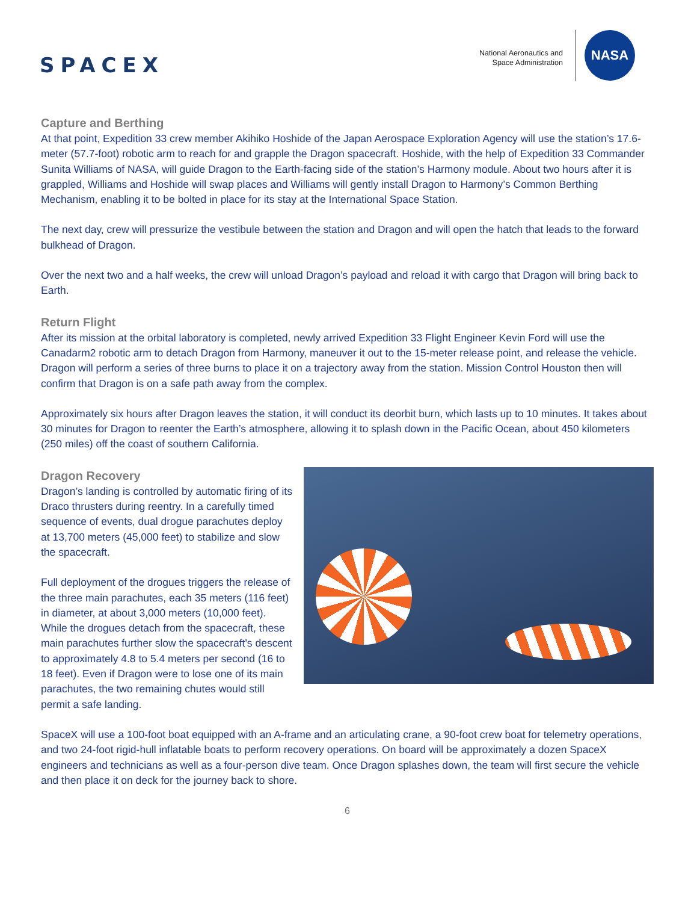SPACEX
National Aeronautics and
Space Administration
NASA
Capture and Berthing
At that point, Expedition 33 crew member Akihiko Hoshide of the Japan Aerospace Exploration Agency will use the station’s 17.6-meter (57.7-foot) robotic arm to reach for and grapple the Dragon spacecraft. Hoshide, with the help of Expedition 33 Commander Sunita Williams of NASA, will guide Dragon to the Earth-facing side of the station’s Harmony module. About two hours after it is grappled, Williams and Hoshide will swap places and Williams will gently install Dragon to Harmony’s Common Berthing Mechanism, enabling it to be bolted in place for its stay at the International Space Station.
The next day, crew will pressurize the vestibule between the station and Dragon and will open the hatch that leads to the forward bulkhead of Dragon.
Over the next two and a half weeks, the crew will unload Dragon’s payload and reload it with cargo that Dragon will bring back to Earth.
Return Flight
After its mission at the orbital laboratory is completed, newly arrived Expedition 33 Flight Engineer Kevin Ford will use the Canadarm2 robotic arm to detach Dragon from Harmony, maneuver it out to the 15-meter release point, and release the vehicle. Dragon will perform a series of three burns to place it on a trajectory away from the station. Mission Control Houston then will confirm that Dragon is on a safe path away from the complex.
Approximately six hours after Dragon leaves the station, it will conduct its deorbit burn, which lasts up to 10 minutes. It takes about 30 minutes for Dragon to reenter the Earth’s atmosphere, allowing it to splash down in the Pacific Ocean, about 450 kilometers (250 miles) off the coast of southern California.
Dragon Recovery
Dragon’s landing is controlled by automatic firing of its Draco thrusters during reentry. In a carefully timed sequence of events, dual drogue parachutes deploy at 13,700 meters (45,000 feet) to stabilize and slow the spacecraft.
Full deployment of the drogues triggers the release of the three main parachutes, each 35 meters (116 feet) in diameter, at about 3,000 meters (10,000 feet). While the drogues detach from the spacecraft, these main parachutes further slow the spacecraft's descent to approximately 4.8 to 5.4 meters per second (16 to 18 feet). Even if Dragon were to lose one of its main parachutes, the two remaining chutes would still permit a safe landing.
SpaceX will use a 100-foot boat equipped with an A-frame and an articulating crane, a 90-foot crew boat for telemetry operations, and two 24-foot rigid-hull inflatable boats to perform recovery operations. On board will be approximately a dozen SpaceX engineers and technicians as well as a four-person dive team. Once Dragon splashes down, the team will first secure the vehicle and then place it on deck for the journey back to shore.
6